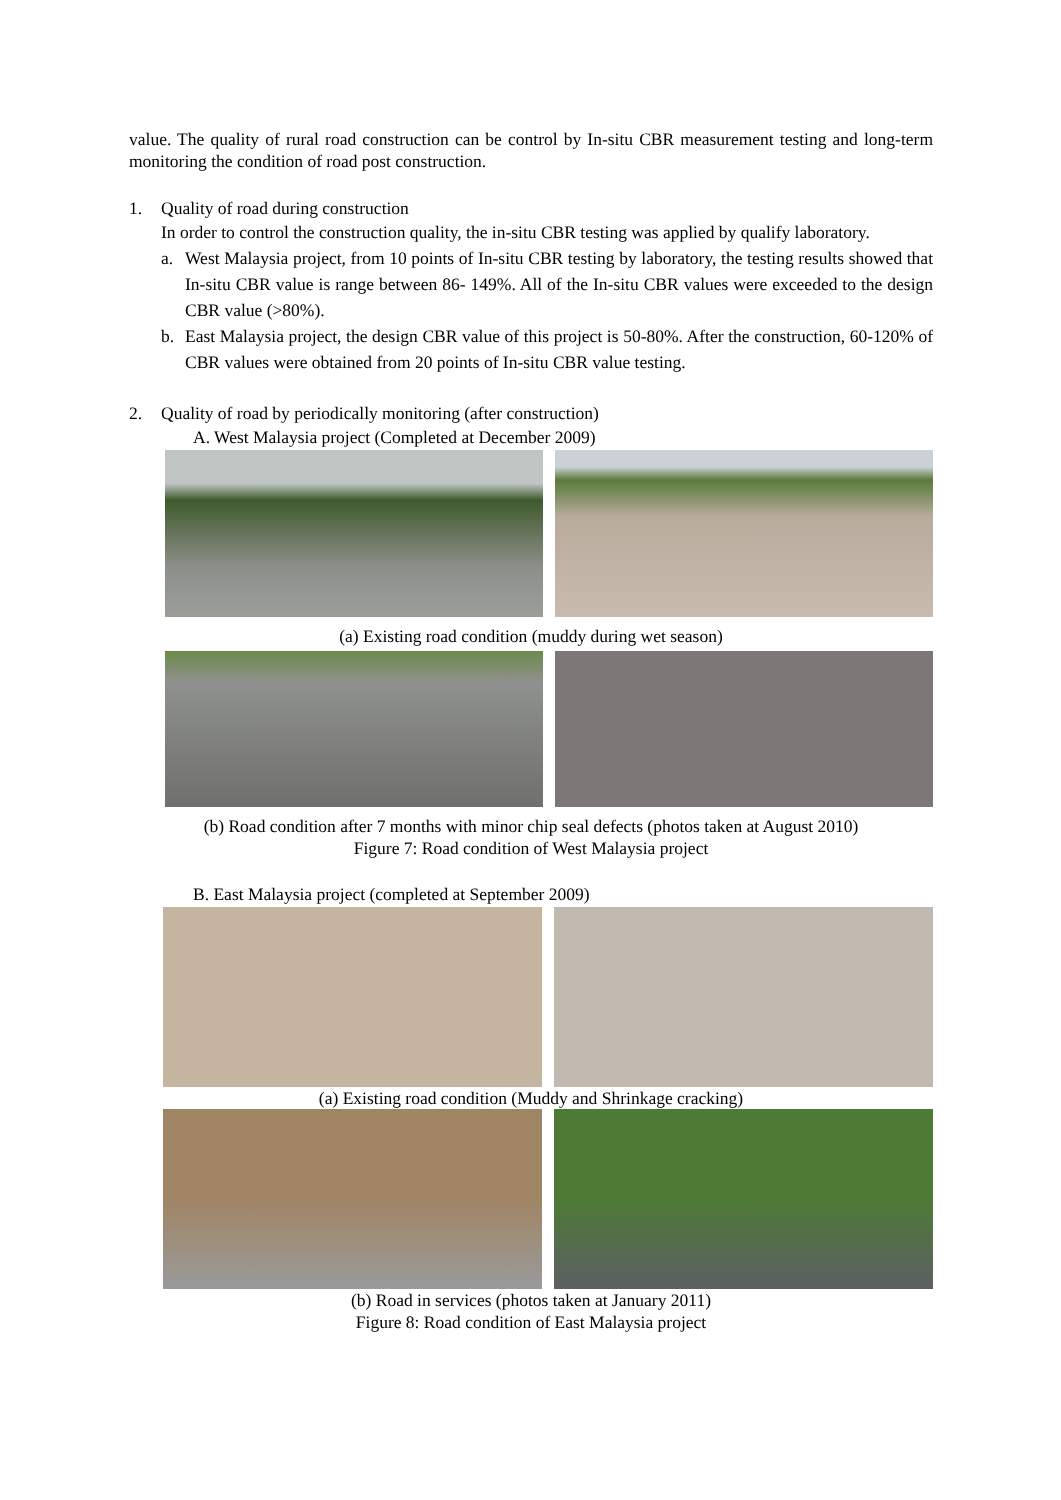value. The quality of rural road construction can be control by In-situ CBR measurement testing and long-term monitoring the condition of road post construction.
1. Quality of road during construction
In order to control the construction quality, the in-situ CBR testing was applied by qualify laboratory.
a.
West Malaysia project, from 10 points of In-situ CBR testing by laboratory, the testing results showed that In-situ CBR value is range between 86- 149%. All of the In-situ CBR values were exceeded to the design CBR value (>80%).
b.
East Malaysia project, the design CBR value of this project is 50-80%. After the construction, 60-120% of CBR values were obtained from 20 points of In-situ CBR value testing.
2. Quality of road by periodically monitoring (after construction)
A. West Malaysia project (Completed at December 2009)
(a) Existing road condition (muddy during wet season)
(b) Road condition after 7 months with minor chip seal defects (photos taken at August 2010)
Figure 7: Road condition of West Malaysia project
B. East Malaysia project (completed at September 2009)
(a) Existing road condition (Muddy and Shrinkage cracking)
(b) Road in services (photos taken at January 2011)
Figure 8: Road condition of East Malaysia project